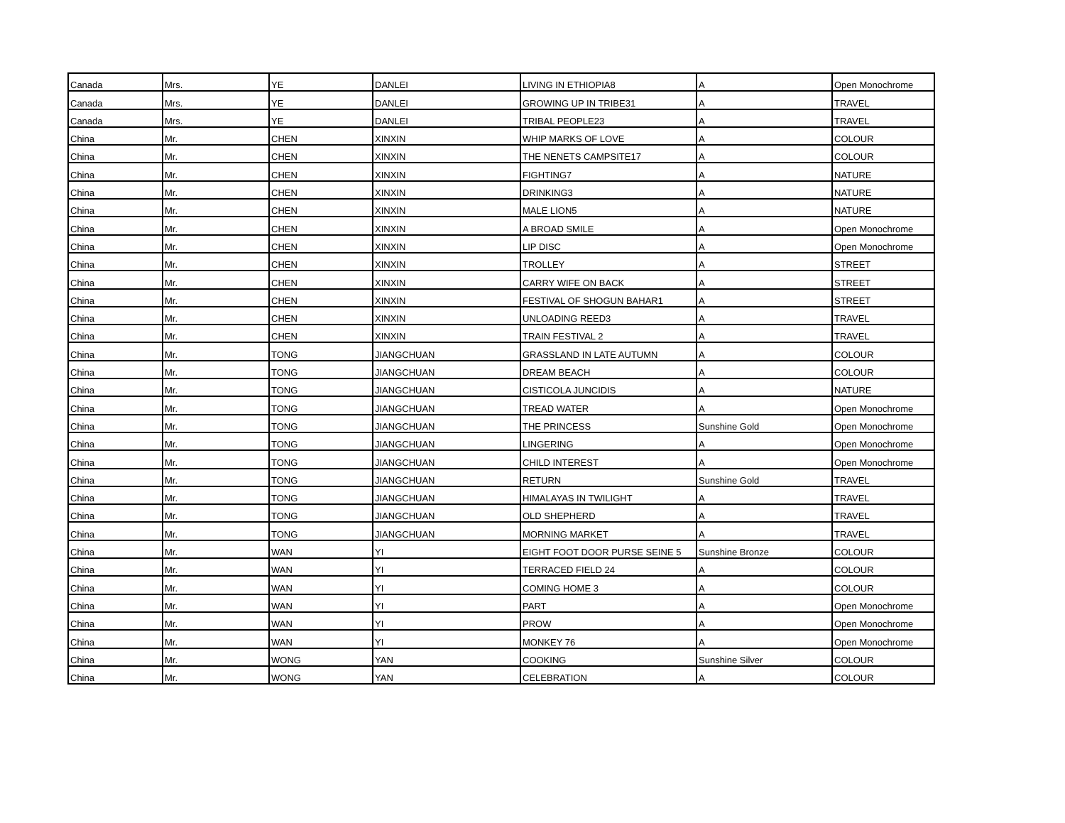| Canada | Mrs. | YE | DANLEI | LIVING IN ETHIOPIA8 | A | Open Monochrome |
| Canada | Mrs. | YE | DANLEI | GROWING UP IN TRIBE31 | A | TRAVEL |
| Canada | Mrs. | YE | DANLEI | TRIBAL PEOPLE23 | A | TRAVEL |
| China | Mr. | CHEN | XINXIN | WHIP MARKS OF LOVE | A | COLOUR |
| China | Mr. | CHEN | XINXIN | THE NENETS CAMPSITE17 | A | COLOUR |
| China | Mr. | CHEN | XINXIN | FIGHTING7 | A | NATURE |
| China | Mr. | CHEN | XINXIN | DRINKING3 | A | NATURE |
| China | Mr. | CHEN | XINXIN | MALE LION5 | A | NATURE |
| China | Mr. | CHEN | XINXIN | A BROAD SMILE | A | Open Monochrome |
| China | Mr. | CHEN | XINXIN | LIP DISC | A | Open Monochrome |
| China | Mr. | CHEN | XINXIN | TROLLEY | A | STREET |
| China | Mr. | CHEN | XINXIN | CARRY WIFE ON BACK | A | STREET |
| China | Mr. | CHEN | XINXIN | FESTIVAL OF SHOGUN BAHAR1 | A | STREET |
| China | Mr. | CHEN | XINXIN | UNLOADING REED3 | A | TRAVEL |
| China | Mr. | CHEN | XINXIN | TRAIN FESTIVAL 2 | A | TRAVEL |
| China | Mr. | TONG | JIANGCHUAN | GRASSLAND IN LATE AUTUMN | A | COLOUR |
| China | Mr. | TONG | JIANGCHUAN | DREAM BEACH | A | COLOUR |
| China | Mr. | TONG | JIANGCHUAN | CISTICOLA JUNCIDIS | A | NATURE |
| China | Mr. | TONG | JIANGCHUAN | TREAD WATER | A | Open Monochrome |
| China | Mr. | TONG | JIANGCHUAN | THE PRINCESS | Sunshine Gold | Open Monochrome |
| China | Mr. | TONG | JIANGCHUAN | LINGERING | A | Open Monochrome |
| China | Mr. | TONG | JIANGCHUAN | CHILD INTEREST | A | Open Monochrome |
| China | Mr. | TONG | JIANGCHUAN | RETURN | Sunshine Gold | TRAVEL |
| China | Mr. | TONG | JIANGCHUAN | HIMALAYAS IN TWILIGHT | A | TRAVEL |
| China | Mr. | TONG | JIANGCHUAN | OLD SHEPHERD | A | TRAVEL |
| China | Mr. | TONG | JIANGCHUAN | MORNING MARKET | A | TRAVEL |
| China | Mr. | WAN | YI | EIGHT FOOT DOOR PURSE SEINE 5 | Sunshine Bronze | COLOUR |
| China | Mr. | WAN | YI | TERRACED FIELD 24 | A | COLOUR |
| China | Mr. | WAN | YI | COMING HOME 3 | A | COLOUR |
| China | Mr. | WAN | YI | PART | A | Open Monochrome |
| China | Mr. | WAN | YI | PROW | A | Open Monochrome |
| China | Mr. | WAN | YI | MONKEY 76 | A | Open Monochrome |
| China | Mr. | WONG | YAN | COOKING | Sunshine Silver | COLOUR |
| China | Mr. | WONG | YAN | CELEBRATION | A | COLOUR |